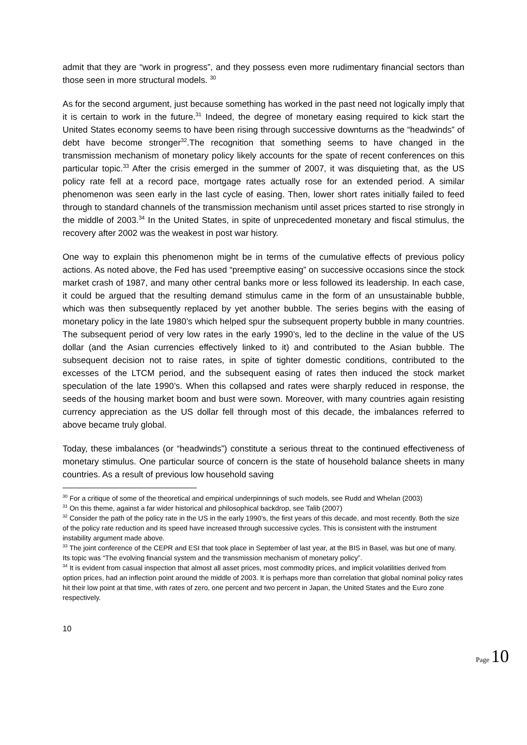admit that they are “work in progress”, and they possess even more rudimentary financial sectors than those seen in more structural models. <sup>30</sup>
As for the second argument, just because something has worked in the past need not logically imply that it is certain to work in the future.<sup>31</sup> Indeed, the degree of monetary easing required to kick start the United States economy seems to have been rising through successive downturns as the “headwinds” of debt have become stronger<sup>32</sup>.The recognition that something seems to have changed in the transmission mechanism of monetary policy likely accounts for the spate of recent conferences on this particular topic.<sup>33</sup> After the crisis emerged in the summer of 2007, it was disquieting that, as the US policy rate fell at a record pace, mortgage rates actually rose for an extended period. A similar phenomenon was seen early in the last cycle of easing. Then, lower short rates initially failed to feed through to standard channels of the transmission mechanism until asset prices started to rise strongly in the middle of 2003.<sup>34</sup> In the United States, in spite of unprecedented monetary and fiscal stimulus, the recovery after 2002 was the weakest in post war history.
One way to explain this phenomenon might be in terms of the cumulative effects of previous policy actions. As noted above, the Fed has used “preemptive easing” on successive occasions since the stock market crash of 1987, and many other central banks more or less followed its leadership. In each case, it could be argued that the resulting demand stimulus came in the form of an unsustainable bubble, which was then subsequently replaced by yet another bubble. The series begins with the easing of monetary policy in the late 1980’s which helped spur the subsequent property bubble in many countries. The subsequent period of very low rates in the early 1990’s, led to the decline in the value of the US dollar (and the Asian currencies effectively linked to it) and contributed to the Asian bubble. The subsequent decision not to raise rates, in spite of tighter domestic conditions, contributed to the excesses of the LTCM period, and the subsequent easing of rates then induced the stock market speculation of the late 1990’s. When this collapsed and rates were sharply reduced in response, the seeds of the housing market boom and bust were sown. Moreover, with many countries again resisting currency appreciation as the US dollar fell through most of this decade, the imbalances referred to above became truly global.
Today, these imbalances (or “headwinds”) constitute a serious threat to the continued effectiveness of monetary stimulus. One particular source of concern is the state of household balance sheets in many countries. As a result of previous low household saving
<sup>30</sup> For a critique of some of the theoretical and empirical underpinnings of such models, see Rudd and Whelan (2003)
<sup>31</sup> On this theme, against a far wider historical and philosophical backdrop, see Talib (2007)
<sup>32</sup> Consider the path of the policy rate in the US in the early 1990’s, the first years of this decade, and most recently. Both the size of the policy rate reduction and its speed have increased through successive cycles. This is consistent with the instrument instability argument made above.
<sup>33</sup> The joint conference of the CEPR and ESI that took place in September of last year, at the BIS in Basel, was but one of many. Its topic was “The evolving financial system and the transmission mechanism of monetary policy”.
<sup>34</sup> It is evident from casual inspection that almost all asset prices, most commodity prices, and implicit volatilities derived from option prices, had an inflection point around the middle of 2003. It is perhaps more than correlation that global nominal policy rates hit their low point at that time, with rates of zero, one percent and two percent in Japan, the United States and the Euro zone respectively.
10
Page 10